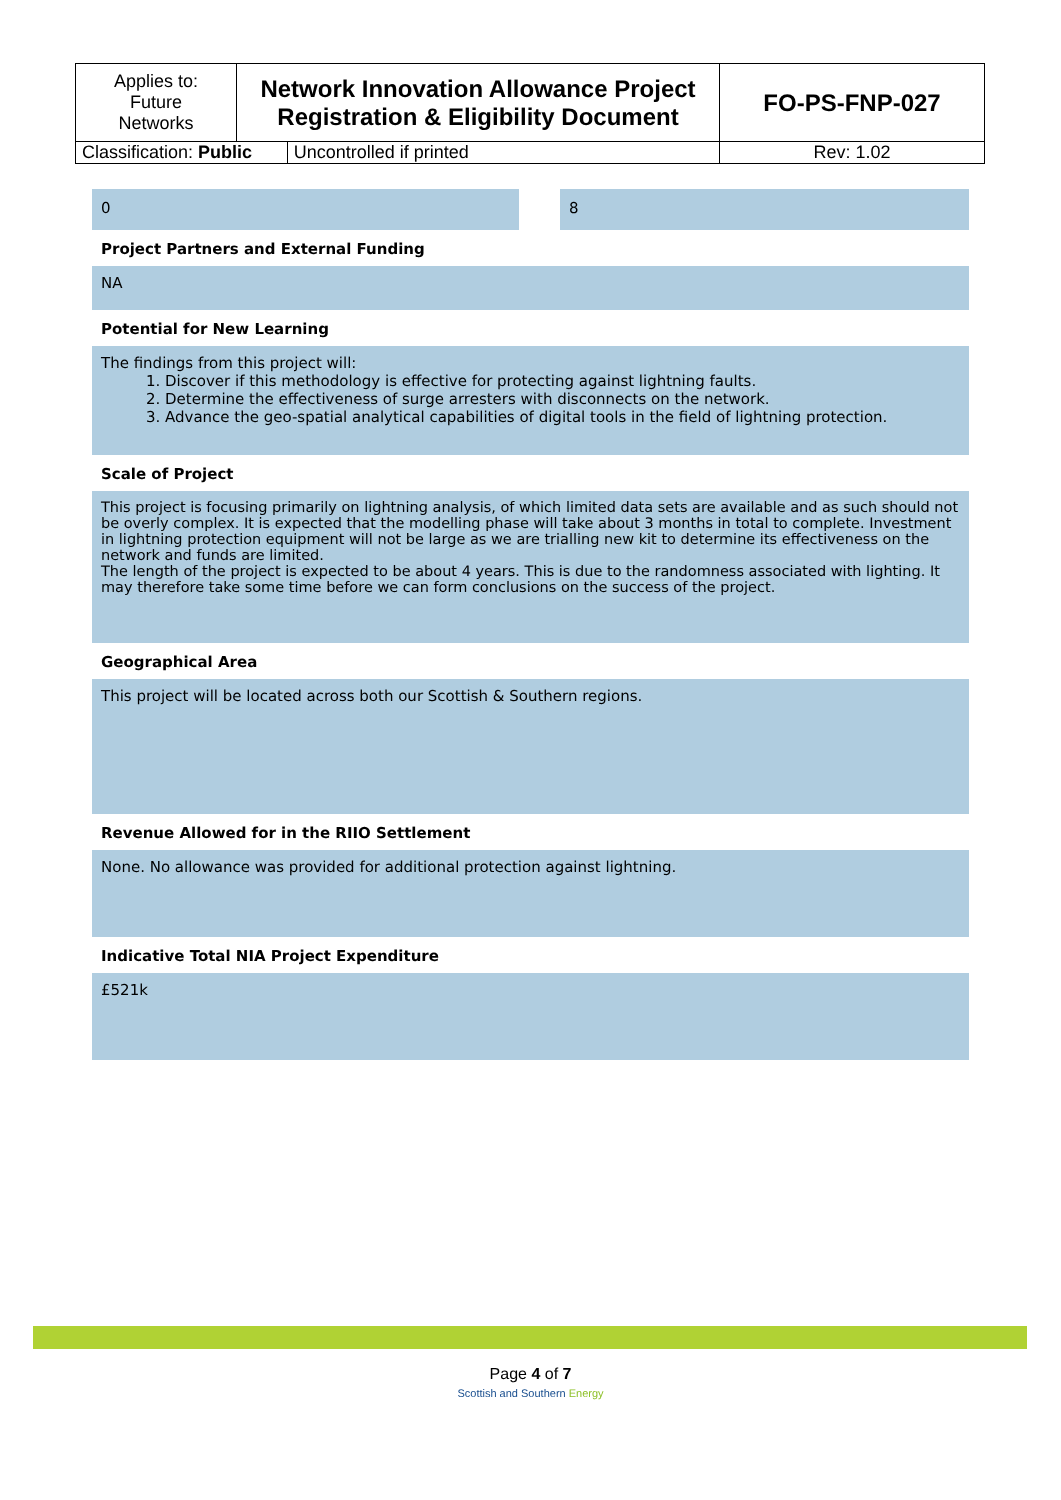| Applies to: Future Networks | Network Innovation Allowance Project Registration & Eligibility Document | | FO-PS-FNP-027 |
| Classification: Public | | Uncontrolled if printed | Rev: 1.02 |
0 8
Project Partners and External Funding
NA
Potential for New Learning
The findings from this project will:
1. Discover if this methodology is effective for protecting against lightning faults.
2. Determine the effectiveness of surge arresters with disconnects on the network.
3. Advance the geo-spatial analytical capabilities of digital tools in the field of lightning protection.
Scale of Project
This project is focusing primarily on lightning analysis, of which limited data sets are available and as such should not be overly complex. It is expected that the modelling phase will take about 3 months in total to complete. Investment in lightning protection equipment will not be large as we are trialling new kit to determine its effectiveness on the network and funds are limited.
The length of the project is expected to be about 4 years. This is due to the randomness associated with lighting. It may therefore take some time before we can form conclusions on the success of the project.
Geographical Area
This project will be located across both our Scottish & Southern regions.
Revenue Allowed for in the RIIO Settlement
None. No allowance was provided for additional protection against lightning.
Indicative Total NIA Project Expenditure
£521k
Page 4 of 7
Scottish and Southern Energy